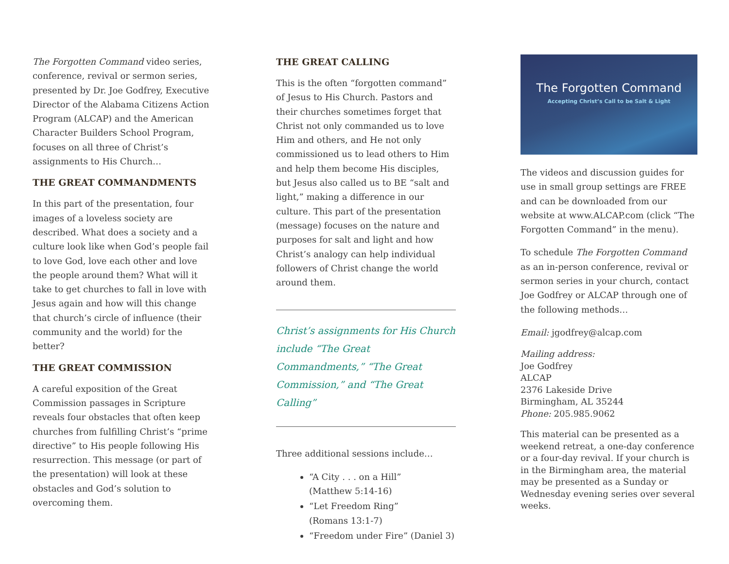The Forgotten Command video series, conference, revival or sermon series, presented by Dr. Joe Godfrey, Executive Director of the Alabama Citizens Action Program (ALCAP) and the American Character Builders School Program, focuses on all three of Christ’s assignments to His Church…
THE GREAT COMMANDMENTS
In this part of the presentation, four images of a loveless society are described. What does a society and a culture look like when God’s people fail to love God, love each other and love the people around them? What will it take to get churches to fall in love with Jesus again and how will this change that church’s circle of influence (their community and the world) for the better?
THE GREAT COMMISSION
A careful exposition of the Great Commission passages in Scripture reveals four obstacles that often keep churches from fulfilling Christ’s “prime directive” to His people following His resurrection. This message (or part of the presentation) will look at these obstacles and God’s solution to overcoming them.
THE GREAT CALLING
This is the often “forgotten command” of Jesus to His Church. Pastors and their churches sometimes forget that Christ not only commanded us to love Him and others, and He not only commissioned us to lead others to Him and help them become His disciples, but Jesus also called us to BE “salt and light,” making a difference in our culture. This part of the presentation (message) focuses on the nature and purposes for salt and light and how Christ’s analogy can help individual followers of Christ change the world around them.
Christ’s assignments for His Church include “The Great Commandments,” “The Great Commission,” and “The Great Calling”
Three additional sessions include…
“A City . . . on a Hill”
(Matthew 5:14-16)
“Let Freedom Ring”
(Romans 13:1-7)
“Freedom under Fire” (Daniel 3)
The Forgotten Command
Accepting Christ’s Call to be Salt & Light
The videos and discussion guides for use in small group settings are FREE and can be downloaded from our website at www.ALCAP.com (click “The Forgotten Command” in the menu).
To schedule The Forgotten Command as an in-person conference, revival or sermon series in your church, contact Joe Godfrey or ALCAP through one of the following methods…
Email: jgodfrey@alcap.com
Mailing address:
Joe Godfrey
ALCAP
2376 Lakeside Drive
Birmingham, AL 35244
Phone: 205.985.9062
This material can be presented as a weekend retreat, a one-day conference or a four-day revival. If your church is in the Birmingham area, the material may be presented as a Sunday or Wednesday evening series over several weeks.